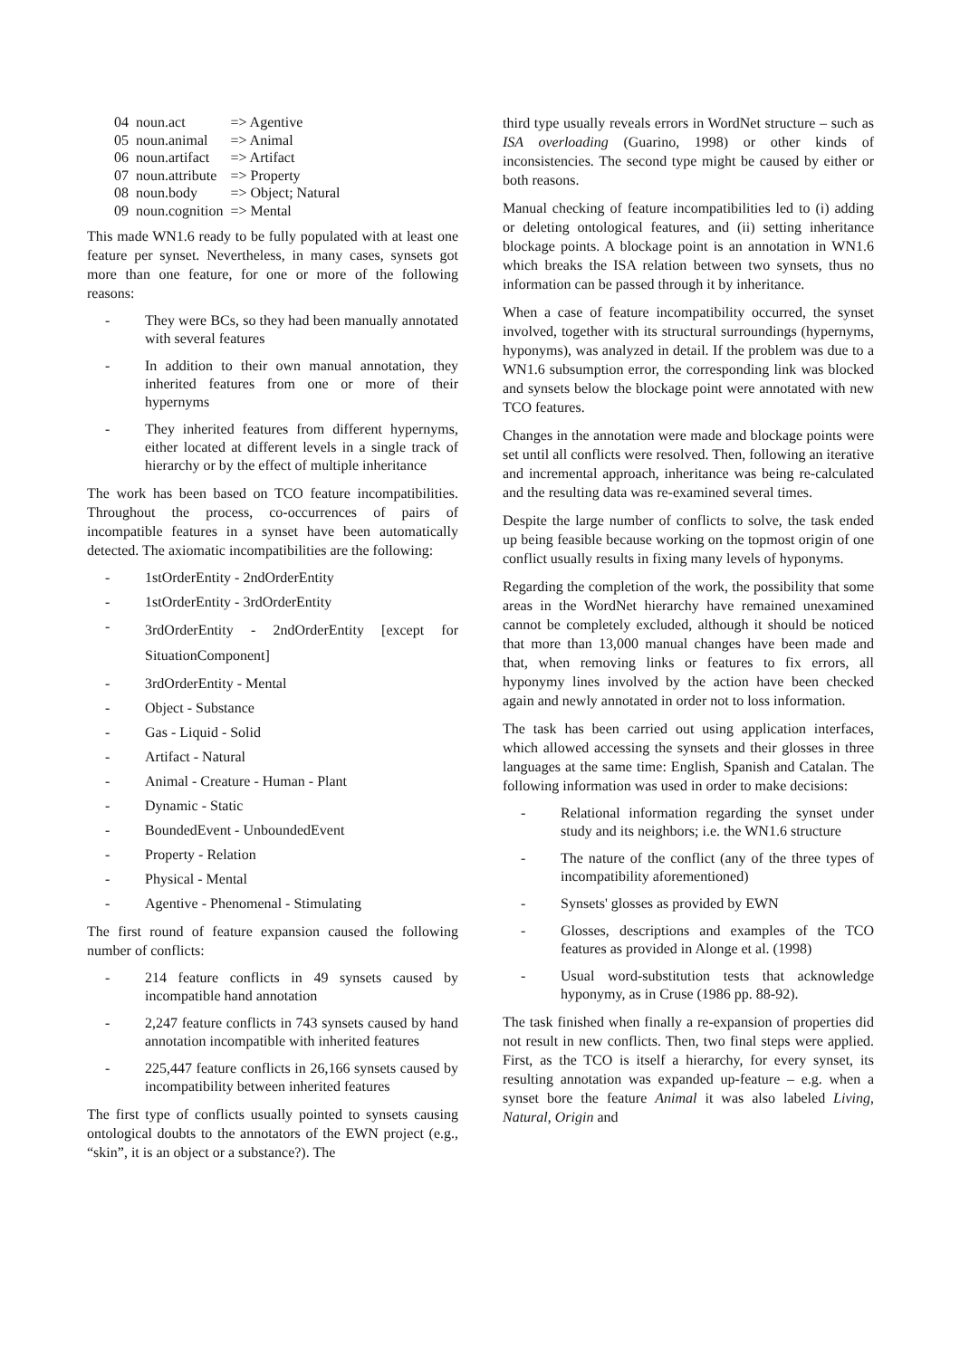| 04 | noun.act | => Agentive |
| 05 | noun.animal | => Animal |
| 06 | noun.artifact | => Artifact |
| 07 | noun.attribute | => Property |
| 08 | noun.body | => Object; Natural |
| 09 | noun.cognition | => Mental |
This made WN1.6 ready to be fully populated with at least one feature per synset. Nevertheless, in many cases, synsets got more than one feature, for one or more of the following reasons:
- They were BCs, so they had been manually annotated with several features
- In addition to their own manual annotation, they inherited features from one or more of their hypernyms
- They inherited features from different hypernyms, either located at different levels in a single track of hierarchy or by the effect of multiple inheritance
The work has been based on TCO feature incompatibilities. Throughout the process, co-occurrences of pairs of incompatible features in a synset have been automatically detected. The axiomatic incompatibilities are the following:
- 1stOrderEntity - 2ndOrderEntity
- 1stOrderEntity - 3rdOrderEntity
- 3rdOrderEntity - 2ndOrderEntity [except for SituationComponent]
- 3rdOrderEntity - Mental
- Object - Substance
- Gas - Liquid - Solid
- Artifact - Natural
- Animal - Creature - Human - Plant
- Dynamic - Static
- BoundedEvent - UnboundedEvent
- Property - Relation
- Physical - Mental
- Agentive - Phenomenal - Stimulating
The first round of feature expansion caused the following number of conflicts:
- 214 feature conflicts in 49 synsets caused by incompatible hand annotation
- 2,247 feature conflicts in 743 synsets caused by hand annotation incompatible with inherited features
- 225,447 feature conflicts in 26,166 synsets caused by incompatibility between inherited features
The first type of conflicts usually pointed to synsets causing ontological doubts to the annotators of the EWN project (e.g., “skin”, it is an object or a substance?). The
third type usually reveals errors in WordNet structure – such as ISA overloading (Guarino, 1998) or other kinds of inconsistencies. The second type might be caused by either or both reasons.
Manual checking of feature incompatibilities led to (i) adding or deleting ontological features, and (ii) setting inheritance blockage points. A blockage point is an annotation in WN1.6 which breaks the ISA relation between two synsets, thus no information can be passed through it by inheritance.
When a case of feature incompatibility occurred, the synset involved, together with its structural surroundings (hypernyms, hyponyms), was analyzed in detail. If the problem was due to a WN1.6 subsumption error, the corresponding link was blocked and synsets below the blockage point were annotated with new TCO features.
Changes in the annotation were made and blockage points were set until all conflicts were resolved. Then, following an iterative and incremental approach, inheritance was being re-calculated and the resulting data was re-examined several times.
Despite the large number of conflicts to solve, the task ended up being feasible because working on the topmost origin of one conflict usually results in fixing many levels of hyponyms.
Regarding the completion of the work, the possibility that some areas in the WordNet hierarchy have remained unexamined cannot be completely excluded, although it should be noticed that more than 13,000 manual changes have been made and that, when removing links or features to fix errors, all hyponymy lines involved by the action have been checked again and newly annotated in order not to loss information.
The task has been carried out using application interfaces, which allowed accessing the synsets and their glosses in three languages at the same time: English, Spanish and Catalan. The following information was used in order to make decisions:
- Relational information regarding the synset under study and its neighbors; i.e. the WN1.6 structure
- The nature of the conflict (any of the three types of incompatibility aforementioned)
- Synsets' glosses as provided by EWN
- Glosses, descriptions and examples of the TCO features as provided in Alonge et al. (1998)
- Usual word-substitution tests that acknowledge hyponymy, as in Cruse (1986 pp. 88-92).
The task finished when finally a re-expansion of properties did not result in new conflicts. Then, two final steps were applied. First, as the TCO is itself a hierarchy, for every synset, its resulting annotation was expanded up-feature – e.g. when a synset bore the feature Animal it was also labeled Living, Natural, Origin and